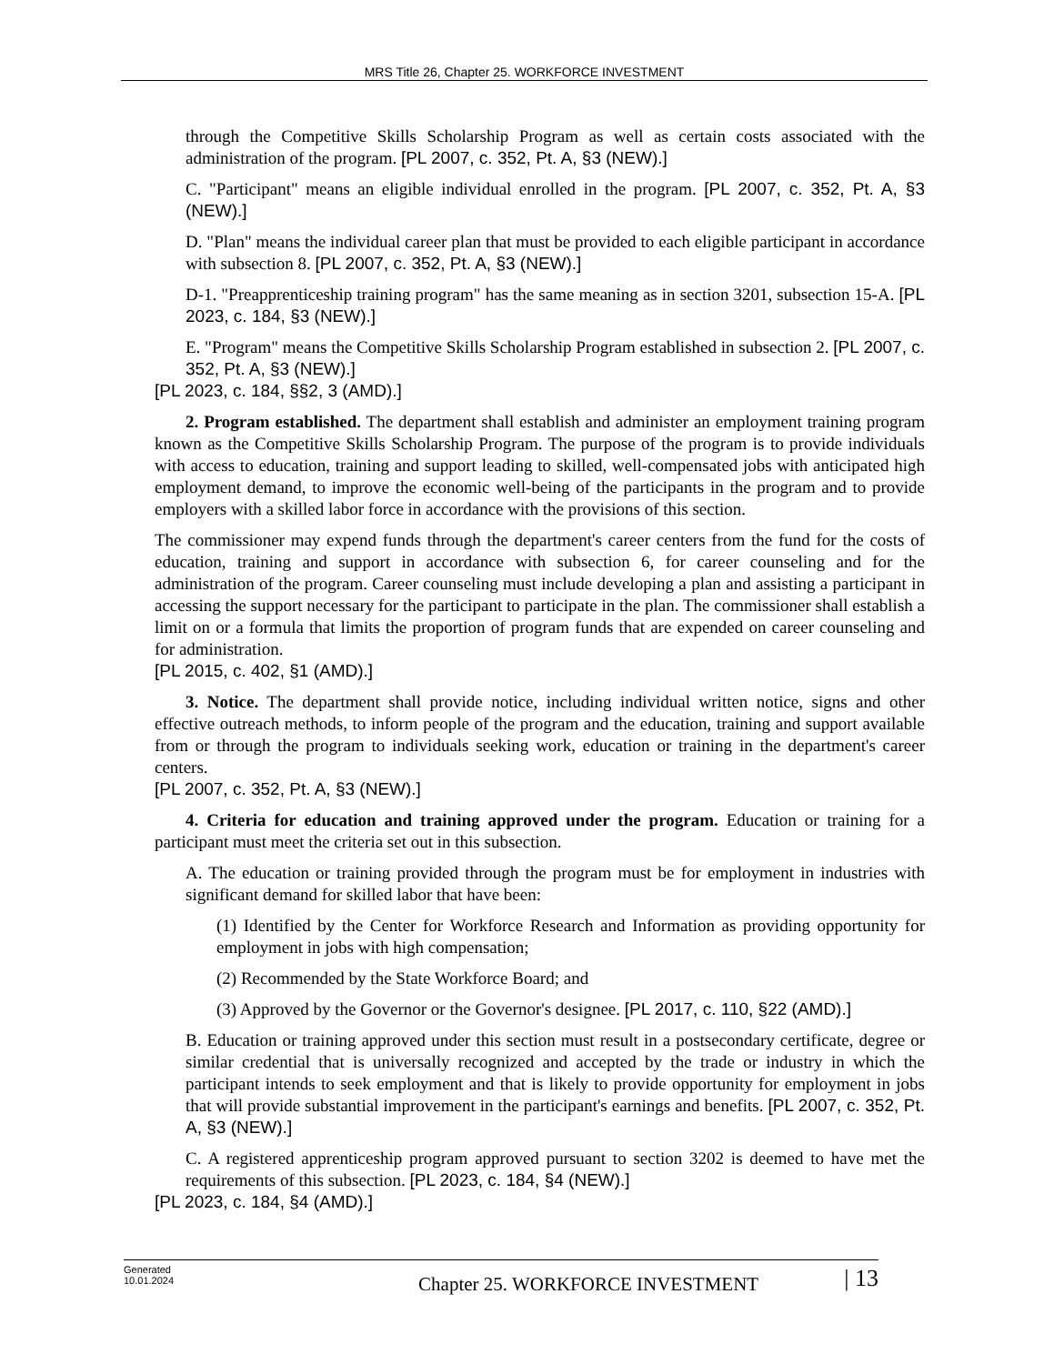MRS Title 26, Chapter 25. WORKFORCE INVESTMENT
through the Competitive Skills Scholarship Program as well as certain costs associated with the administration of the program. [PL 2007, c. 352, Pt. A, §3 (NEW).]
C. "Participant" means an eligible individual enrolled in the program. [PL 2007, c. 352, Pt. A, §3 (NEW).]
D. "Plan" means the individual career plan that must be provided to each eligible participant in accordance with subsection 8. [PL 2007, c. 352, Pt. A, §3 (NEW).]
D-1. "Preapprenticeship training program" has the same meaning as in section 3201, subsection 15-A. [PL 2023, c. 184, §3 (NEW).]
E. "Program" means the Competitive Skills Scholarship Program established in subsection 2. [PL 2007, c. 352, Pt. A, §3 (NEW).]
[PL 2023, c. 184, §§2, 3 (AMD).]
2. Program established. The department shall establish and administer an employment training program known as the Competitive Skills Scholarship Program. The purpose of the program is to provide individuals with access to education, training and support leading to skilled, well-compensated jobs with anticipated high employment demand, to improve the economic well-being of the participants in the program and to provide employers with a skilled labor force in accordance with the provisions of this section.
The commissioner may expend funds through the department's career centers from the fund for the costs of education, training and support in accordance with subsection 6, for career counseling and for the administration of the program. Career counseling must include developing a plan and assisting a participant in accessing the support necessary for the participant to participate in the plan. The commissioner shall establish a limit on or a formula that limits the proportion of program funds that are expended on career counseling and for administration.
[PL 2015, c. 402, §1 (AMD).]
3. Notice. The department shall provide notice, including individual written notice, signs and other effective outreach methods, to inform people of the program and the education, training and support available from or through the program to individuals seeking work, education or training in the department's career centers.
[PL 2007, c. 352, Pt. A, §3 (NEW).]
4. Criteria for education and training approved under the program. Education or training for a participant must meet the criteria set out in this subsection.
A. The education or training provided through the program must be for employment in industries with significant demand for skilled labor that have been:
(1) Identified by the Center for Workforce Research and Information as providing opportunity for employment in jobs with high compensation;
(2) Recommended by the State Workforce Board; and
(3) Approved by the Governor or the Governor's designee. [PL 2017, c. 110, §22 (AMD).]
B. Education or training approved under this section must result in a postsecondary certificate, degree or similar credential that is universally recognized and accepted by the trade or industry in which the participant intends to seek employment and that is likely to provide opportunity for employment in jobs that will provide substantial improvement in the participant's earnings and benefits. [PL 2007, c. 352, Pt. A, §3 (NEW).]
C. A registered apprenticeship program approved pursuant to section 3202 is deemed to have met the requirements of this subsection. [PL 2023, c. 184, §4 (NEW).]
[PL 2023, c. 184, §4 (AMD).]
Generated
10.01.2024
Chapter 25. WORKFORCE INVESTMENT
| 13